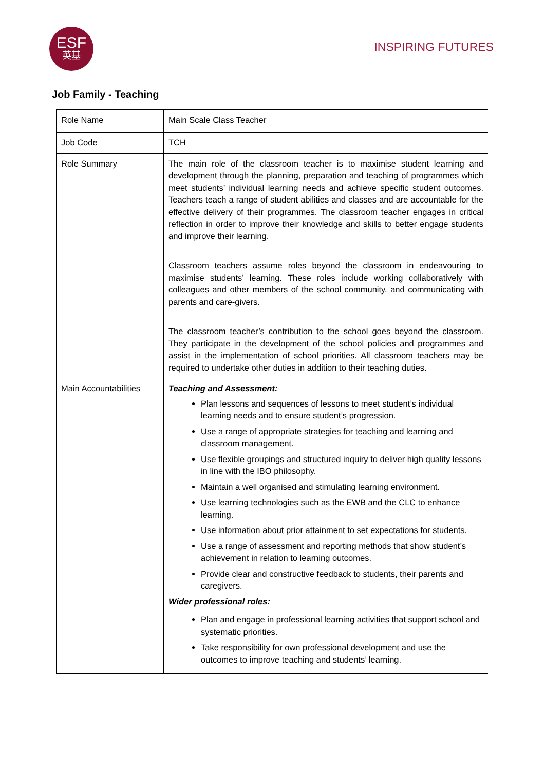ESF
英基
INSPIRING FUTURES
Job Family - Teaching
| Role Name | Main Scale Class Teacher |
| Job Code | TCH |
| Role Summary | The main role of the classroom teacher is to maximise student learning and development through the planning, preparation and teaching of programmes which meet students’ individual learning needs and achieve specific student outcomes. Teachers teach a range of student abilities and classes and are accountable for the effective delivery of their programmes. The classroom teacher engages in critical reflection in order to improve their knowledge and skills to better engage students and improve their learning. Classroom teachers assume roles beyond the classroom in endeavouring to maximise students’ learning. These roles include working collaboratively with colleagues and other members of the school community, and communicating with parents and care-givers. The classroom teacher’s contribution to the school goes beyond the classroom. They participate in the development of the school policies and programmes and assist in the implementation of school priorities. All classroom teachers may be required to undertake other duties in addition to their teaching duties. |
| Main Accountabilities | Teaching and Assessment: Plan lessons and sequences of lessons to meet student’s individual learning needs and to ensure student’s progression. Use a range of appropriate strategies for teaching and learning and classroom management. Use flexible groupings and structured inquiry to deliver high quality lessons in line with the IBO philosophy. Maintain a well organised and stimulating learning environment. Use learning technologies such as the EWB and the CLC to enhance learning. Use information about prior attainment to set expectations for students. Use a range of assessment and reporting methods that show student’s achievement in relation to learning outcomes. Provide clear and constructive feedback to students, their parents and caregivers. Wider professional roles: Plan and engage in professional learning activities that support school and systematic priorities. Take responsibility for own professional development and use the outcomes to improve teaching and students’ learning. |